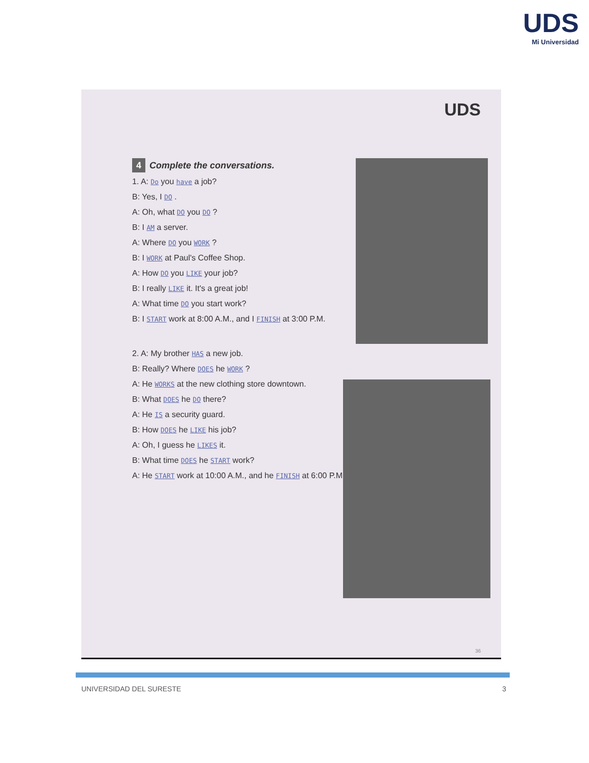UDS
Mi Universidad
UDS
4 Complete the conversations.
1. A: Do you have a job?
B: Yes, I DO .
A: Oh, what DO you DO ?
B: I AM a server.
A: Where DO you WORK ?
B: I WORK at Paul's Coffee Shop.
A: How DO you LIKE your job?
B: I really LIKE it. It's a great job!
A: What time DO you start work?
B: I START work at 8:00 A.M., and I FINISH at 3:00 P.M.
2. A: My brother HAS a new job.
B: Really? Where DOES he WORK ?
A: He WORKS at the new clothing store downtown.
B: What DOES he DO there?
A: He IS a security guard.
B: How DOES he LIKE his job?
A: Oh, I guess he LIKES it.
B: What time DOES he START work?
A: He START work at 10:00 A.M., and he FINISH at 6:00 P.M.
36
UNIVERSIDAD DEL SURESTE 3